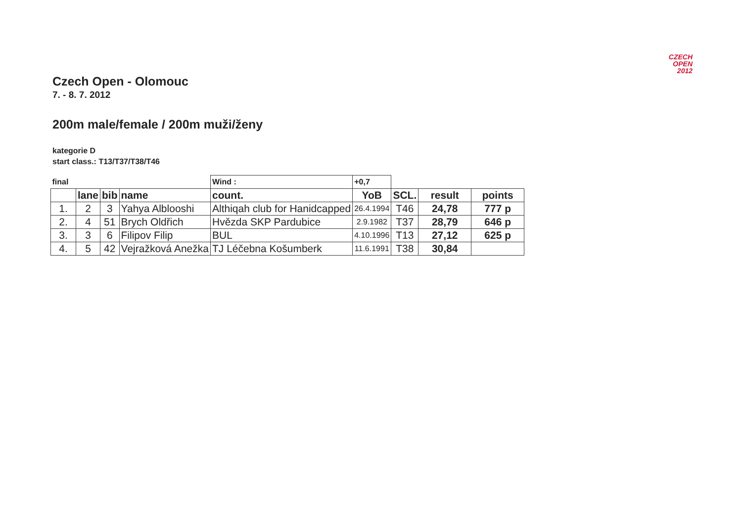CZECH
OPEN
2012
Czech Open - Olomouc
7. - 8. 7. 2012
200m male/female / 200m muži/ženy
kategorie D
start class.: T13/T37/T38/T46
| final | | | | Wind : | +0,7 | | | |
| | lane | bib | name | count. | YoB | SCL. | result | points |
| 1. | 2 | 3 | Yahya Alblooshi | Althiqah club for Hanidcapped | 26.4.1994 | T46 | 24,78 | 777 p |
| 2. | 4 | 51 | Brych Oldřich | Hvězda SKP Pardubice | 2.9.1982 | T37 | 28,79 | 646 p |
| 3. | 3 | 6 | Filipov Filip | BUL | 4.10.1996 | T13 | 27,12 | 625 p |
| 4. | 5 | 42 | Vejražková Anežka | TJ Léčebna Košumberk | 11.6.1991 | T38 | 30,84 | |